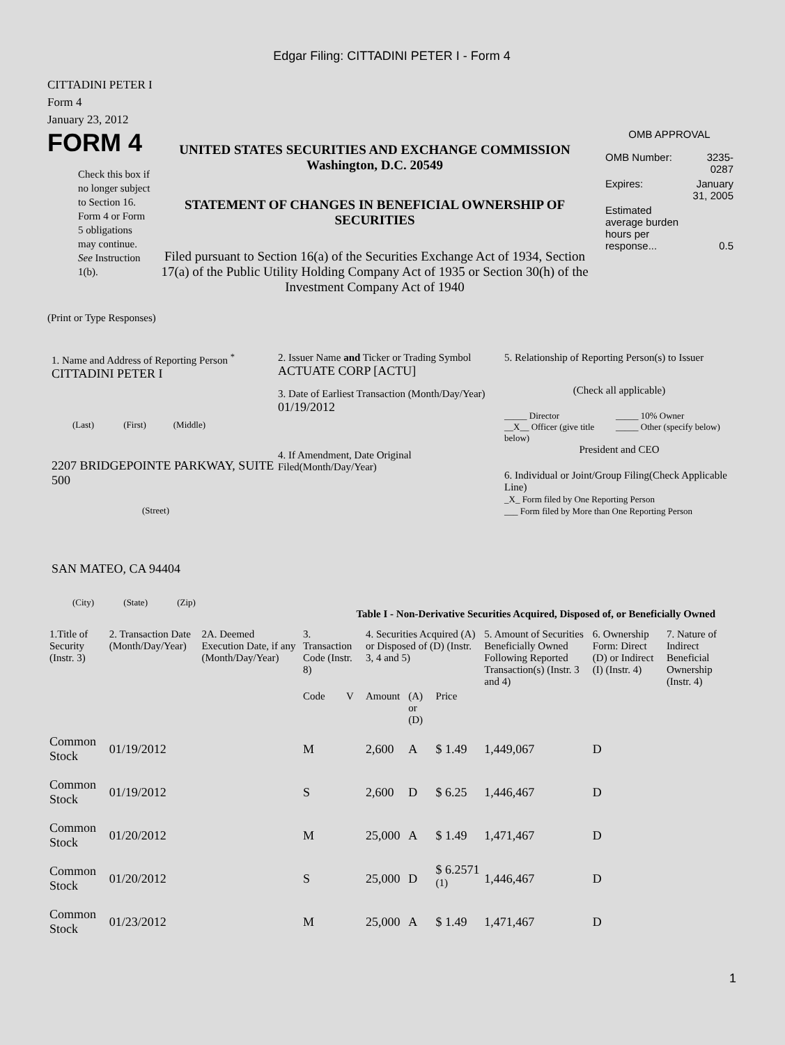Edgar Filing: CITTADINI PETER I - Form 4
CITTADINI PETER I
Form 4
January 23, 2012
FORM 4
Check this box if no longer subject to Section 16. Form 4 or Form 5 obligations may continue. See Instruction 1(b).
UNITED STATES SECURITIES AND EXCHANGE COMMISSION
Washington, D.C. 20549
STATEMENT OF CHANGES IN BENEFICIAL OWNERSHIP OF SECURITIES
Filed pursuant to Section 16(a) of the Securities Exchange Act of 1934, Section 17(a) of the Public Utility Holding Company Act of 1935 or Section 30(h) of the Investment Company Act of 1940
OMB APPROVAL
| OMB Number: | 3235-0287 |
| Expires: | January 31, 2005 |
| Estimated average burden hours per response... | 0.5 |
(Print or Type Responses)
1. Name and Address of Reporting Person <sup>*</sup>
CITTADINI PETER I
(Last) (First) (Middle)
2207 BRIDGEPOINTE PARKWAY, SUITE 500
(Street)
SAN MATEO, CA 94404
(City) (State) (Zip)
2. Issuer Name and Ticker or Trading Symbol
ACTUATE CORP [ACTU]
3. Date of Earliest Transaction (Month/Day/Year)
01/19/2012
4. If Amendment, Date Original Filed(Month/Day/Year)
5. Relationship of Reporting Person(s) to Issuer
(Check all applicable)
_____ Director
__X__ Officer (give title below)
_____ 10% Owner
_____ Other (specify below)
President and CEO
6. Individual or Joint/Group Filing(Check Applicable Line)
_X_ Form filed by One Reporting Person
___ Form filed by More than One Reporting Person
Table I - Non-Derivative Securities Acquired, Disposed of, or Beneficially Owned
| 1.Title of Security (Instr. 3) | 2. Transaction Date (Month/Day/Year) | 2A. Deemed Execution Date, if any (Month/Day/Year) | 3. Transaction Code (Instr. 8) | | 4. Securities Acquired (A) or Disposed of (D) (Instr. 3, 4 and 5) | | | 5. Amount of Securities Beneficially Owned Following Reported Transaction(s) (Instr. 3 and 4) | 6. Ownership Form: Direct (D) or Indirect (I) (Instr. 4) | 7. Nature of Indirect Beneficial Ownership (Instr. 4) |
| --- | --- | --- | --- | --- | --- | --- | --- | --- | --- | --- |
| | | | Code | V | Amount | (A) or (D) | Price | | | |
| Common Stock | 01/19/2012 | | M | | 2,600 | A | $ 1.49 | 1,449,067 | D | |
| Common Stock | 01/19/2012 | | S | | 2,600 | D | $ 6.25 | 1,446,467 | D | |
| Common Stock | 01/20/2012 | | M | | 25,000 | A | $ 1.49 | 1,471,467 | D | |
| Common Stock | 01/20/2012 | | S | | 25,000 | D | $ 6.2571 <sup>(1)</sup> | 1,446,467 | D | |
| Common Stock | 01/23/2012 | | M | | 25,000 | A | $ 1.49 | 1,471,467 | D | |
1